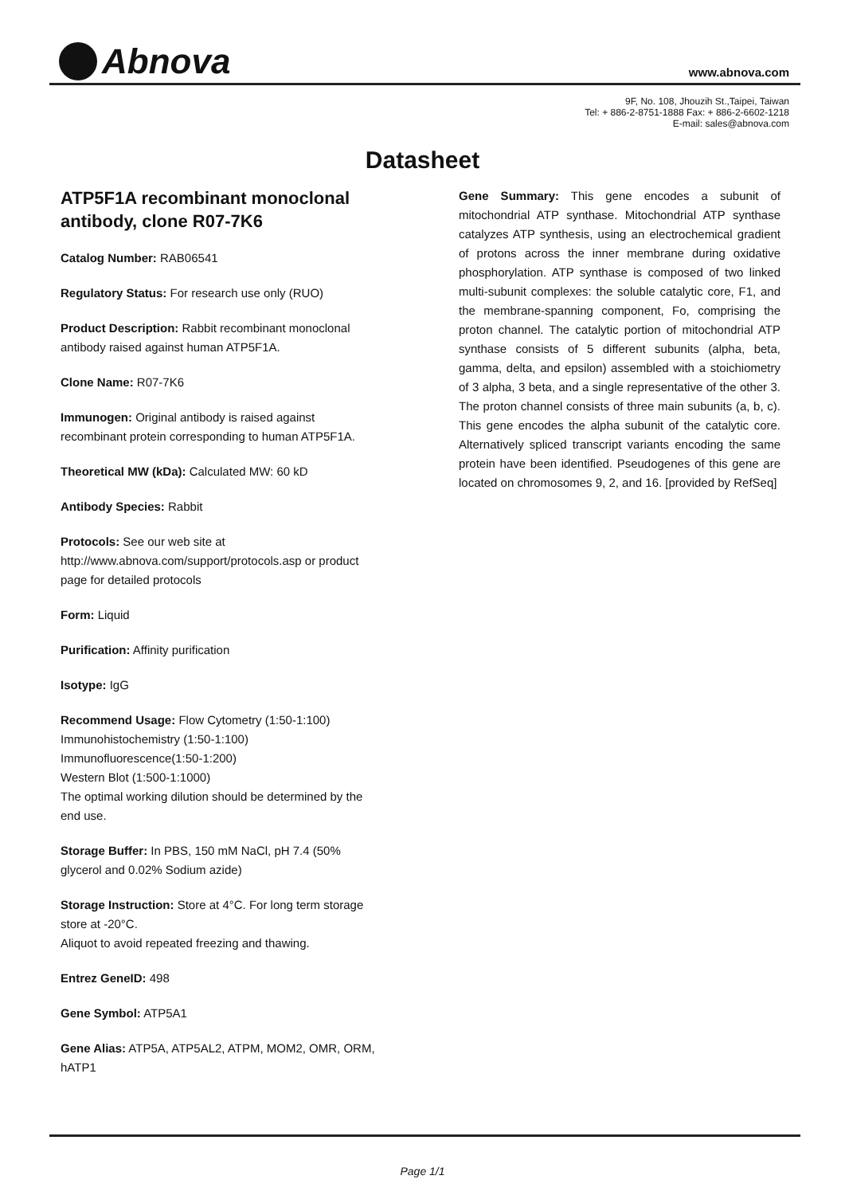Abnova www.abnova.com
9F, No. 108, Jhouzih St.,Taipei, Taiwan
Tel: + 886-2-8751-1888 Fax: + 886-2-6602-1218
E-mail: sales@abnova.com
Datasheet
ATP5F1A recombinant monoclonal antibody, clone R07-7K6
Catalog Number: RAB06541
Regulatory Status: For research use only (RUO)
Product Description: Rabbit recombinant monoclonal antibody raised against human ATP5F1A.
Clone Name: R07-7K6
Immunogen: Original antibody is raised against recombinant protein corresponding to human ATP5F1A.
Theoretical MW (kDa): Calculated MW: 60 kD
Antibody Species: Rabbit
Protocols: See our web site at http://www.abnova.com/support/protocols.asp or product page for detailed protocols
Form: Liquid
Purification: Affinity purification
Isotype: IgG
Recommend Usage: Flow Cytometry (1:50-1:100)
Immunohistochemistry (1:50-1:100)
Immunofluorescence(1:50-1:200)
Western Blot (1:500-1:1000)
The optimal working dilution should be determined by the end use.
Storage Buffer: In PBS, 150 mM NaCl, pH 7.4 (50% glycerol and 0.02% Sodium azide)
Storage Instruction: Store at 4°C. For long term storage store at -20°C.
Aliquot to avoid repeated freezing and thawing.
Entrez GeneID: 498
Gene Symbol: ATP5A1
Gene Alias: ATP5A, ATP5AL2, ATPM, MOM2, OMR, ORM, hATP1
Gene Summary: This gene encodes a subunit of mitochondrial ATP synthase. Mitochondrial ATP synthase catalyzes ATP synthesis, using an electrochemical gradient of protons across the inner membrane during oxidative phosphorylation. ATP synthase is composed of two linked multi-subunit complexes: the soluble catalytic core, F1, and the membrane-spanning component, Fo, comprising the proton channel. The catalytic portion of mitochondrial ATP synthase consists of 5 different subunits (alpha, beta, gamma, delta, and epsilon) assembled with a stoichiometry of 3 alpha, 3 beta, and a single representative of the other 3. The proton channel consists of three main subunits (a, b, c). This gene encodes the alpha subunit of the catalytic core. Alternatively spliced transcript variants encoding the same protein have been identified. Pseudogenes of this gene are located on chromosomes 9, 2, and 16. [provided by RefSeq]
Page 1/1